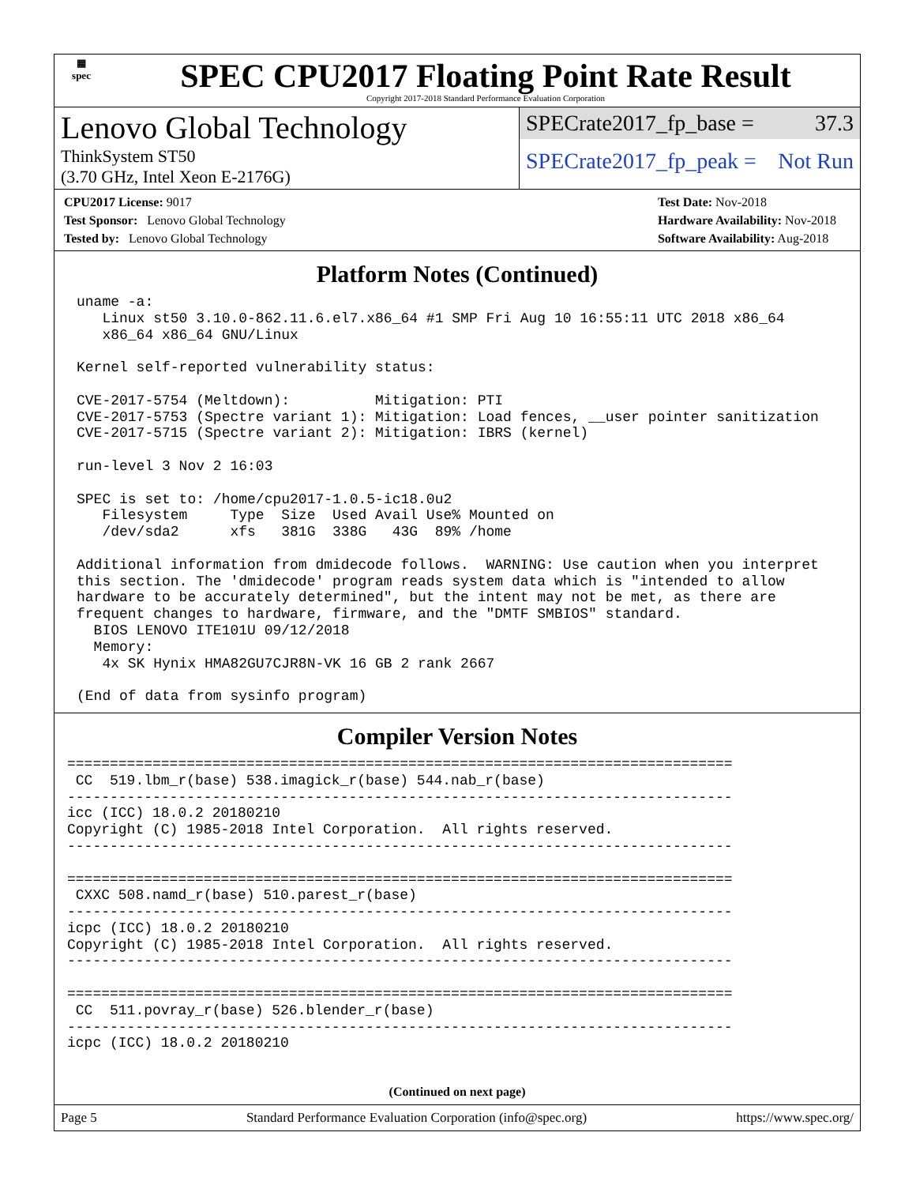▦
spec
SPEC CPU2017 Floating Point Rate Result
Copyright 2017-2018 Standard Performance Evaluation Corporation
Lenovo Global Technology
ThinkSystem ST50
(3.70 GHz, Intel Xeon E-2176G)
SPECrate2017_fp_base = 37.3
SPECrate2017_fp_peak = Not Run
CPU2017 License: 9017
Test Sponsor: Lenovo Global Technology
Tested by: Lenovo Global Technology
Test Date: Nov-2018
Hardware Availability: Nov-2018
Software Availability: Aug-2018
Platform Notes (Continued)
uname -a:
   Linux st50 3.10.0-862.11.6.el7.x86_64 #1 SMP Fri Aug 10 16:55:11 UTC 2018 x86_64
   x86_64 x86_64 GNU/Linux

Kernel self-reported vulnerability status:

CVE-2017-5754 (Meltdown):          Mitigation: PTI
CVE-2017-5753 (Spectre variant 1): Mitigation: Load fences, __user pointer sanitization
CVE-2017-5715 (Spectre variant 2): Mitigation: IBRS (kernel)

run-level 3 Nov 2 16:03

SPEC is set to: /home/cpu2017-1.0.5-ic18.0u2
   Filesystem     Type  Size  Used Avail Use% Mounted on
   /dev/sda2      xfs   381G  338G   43G  89% /home

Additional information from dmidecode follows.  WARNING: Use caution when you interpret
this section. The 'dmidecode' program reads system data which is "intended to allow
hardware to be accurately determined", but the intent may not be met, as there are
frequent changes to hardware, firmware, and the "DMTF SMBIOS" standard.
  BIOS LENOVO ITE101U 09/12/2018
  Memory:
   4x SK Hynix HMA82GU7CJR8N-VK 16 GB 2 rank 2667

(End of data from sysinfo program)
Compiler Version Notes
==============================================================================
 CC  519.lbm_r(base) 538.imagick_r(base) 544.nab_r(base)
------------------------------------------------------------------------------
icc (ICC) 18.0.2 20180210
Copyright (C) 1985-2018 Intel Corporation.  All rights reserved.
------------------------------------------------------------------------------

==============================================================================
 CXXC 508.namd_r(base) 510.parest_r(base)
------------------------------------------------------------------------------
icpc (ICC) 18.0.2 20180210
Copyright (C) 1985-2018 Intel Corporation.  All rights reserved.
------------------------------------------------------------------------------

==============================================================================
 CC  511.povray_r(base) 526.blender_r(base)
------------------------------------------------------------------------------
icpc (ICC) 18.0.2 20180210
(Continued on next page)
Page 5 Standard Performance Evaluation Corporation (info@spec.org) https://www.spec.org/